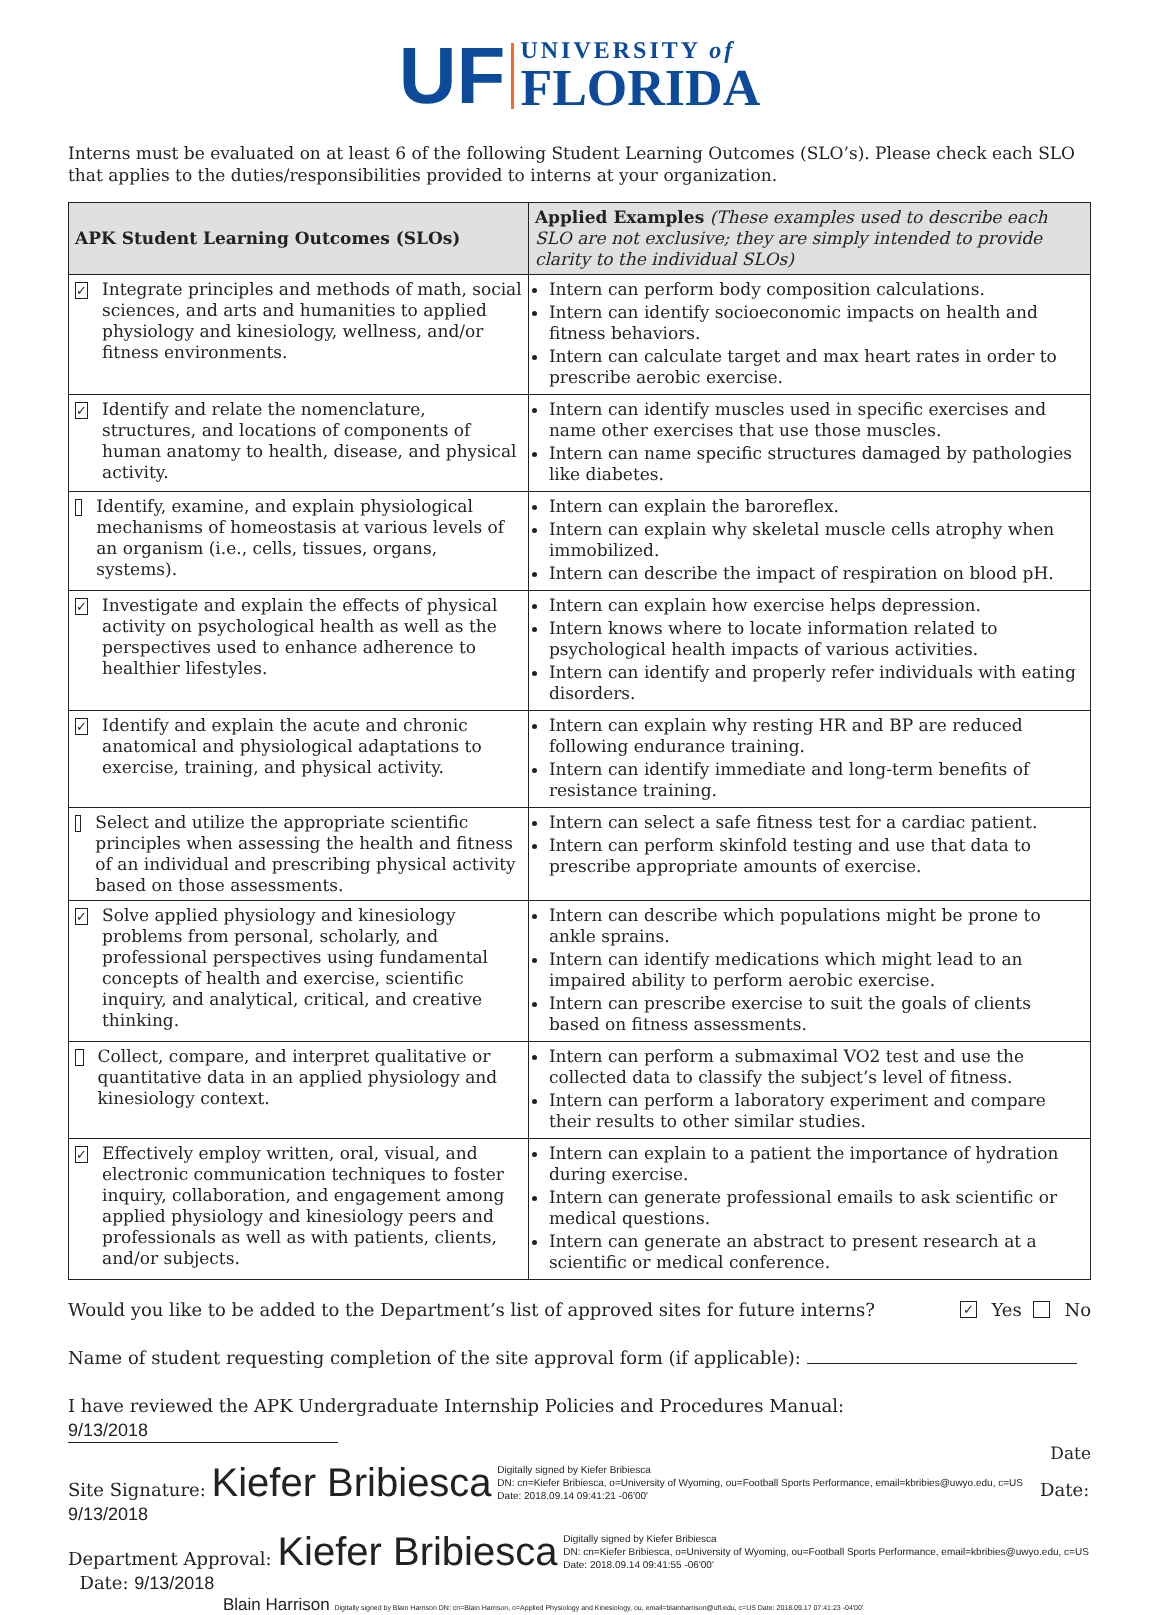UF UNIVERSITY of
FLORIDA
Interns must be evaluated on at least 6 of the following Student Learning Outcomes (SLO’s). Please check each SLO that applies to the duties/responsibilities provided to interns at your organization.
| APK Student Learning Outcomes (SLOs) | Applied Examples (These examples used to describe each SLO are not exclusive; they are simply intended to provide clarity to the individual SLOs) |
| --- | --- |
| ✓ Integrate principles and methods of math, social sciences, and arts and humanities to applied physiology and kinesiology, wellness, and/or fitness environments. | Intern can perform body composition calculations. Intern can identify socioeconomic impacts on health and fitness behaviors. Intern can calculate target and max heart rates in order to prescribe aerobic exercise. |
| ✓ Identify and relate the nomenclature, structures, and locations of components of human anatomy to health, disease, and physical activity. | Intern can identify muscles used in specific exercises and name other exercises that use those muscles. Intern can name specific structures damaged by pathologies like diabetes. |
| Identify, examine, and explain physiological mechanisms of homeostasis at various levels of an organism (i.e., cells, tissues, organs, systems). | Intern can explain the baroreflex. Intern can explain why skeletal muscle cells atrophy when immobilized. Intern can describe the impact of respiration on blood pH. |
| ✓ Investigate and explain the effects of physical activity on psychological health as well as the perspectives used to enhance adherence to healthier lifestyles. | Intern can explain how exercise helps depression. Intern knows where to locate information related to psychological health impacts of various activities. Intern can identify and properly refer individuals with eating disorders. |
| ✓ Identify and explain the acute and chronic anatomical and physiological adaptations to exercise, training, and physical activity. | Intern can explain why resting HR and BP are reduced following endurance training. Intern can identify immediate and long-term benefits of resistance training. |
| Select and utilize the appropriate scientific principles when assessing the health and fitness of an individual and prescribing physical activity based on those assessments. | Intern can select a safe fitness test for a cardiac patient. Intern can perform skinfold testing and use that data to prescribe appropriate amounts of exercise. |
| ✓ Solve applied physiology and kinesiology problems from personal, scholarly, and professional perspectives using fundamental concepts of health and exercise, scientific inquiry, and analytical, critical, and creative thinking. | Intern can describe which populations might be prone to ankle sprains. Intern can identify medications which might lead to an impaired ability to perform aerobic exercise. Intern can prescribe exercise to suit the goals of clients based on fitness assessments. |
| Collect, compare, and interpret qualitative or quantitative data in an applied physiology and kinesiology context. | Intern can perform a submaximal VO2 test and use the collected data to classify the subject’s level of fitness. Intern can perform a laboratory experiment and compare their results to other similar studies. |
| ✓ Effectively employ written, oral, visual, and electronic communication techniques to foster inquiry, collaboration, and engagement among applied physiology and kinesiology peers and professionals as well as with patients, clients, and/or subjects. | Intern can explain to a patient the importance of hydration during exercise. Intern can generate professional emails to ask scientific or medical questions. Intern can generate an abstract to present research at a scientific or medical conference. |
Would you like to be added to the Department’s list of approved sites for future interns? ✓ Yes No
Name of student requesting completion of the site approval form (if applicable):
I have reviewed the APK Undergraduate Internship Policies and Procedures Manual: 9/13/2018
Date
Site Signature: Kiefer Bribiesca Digitally signed by Kiefer Bribiesca
DN: cn=Kiefer Bribiesca, o=University of Wyoming, ou=Football Sports Performance, email=kbribies@uwyo.edu, c=US
Date: 2018.09.14 09:41:21 -06'00' Date: 9/13/2018
Department Approval: Kiefer Bribiesca Digitally signed by Kiefer Bribiesca
DN: cn=Kiefer Bribiesca, o=University of Wyoming, ou=Football Sports Performance, email=kbribies@uwyo.edu, c=US
Date: 2018.09.14 09:41:55 -06'00' Date: 9/13/2018
Blain Harrison Digitally signed by Blain Harrison DN: cn=Blain Harrison, o=Applied Physiology and Kinesiology, ou, email=blainharrison@ufl.edu, c=US Date: 2018.09.17 07:41:23 -04'00'